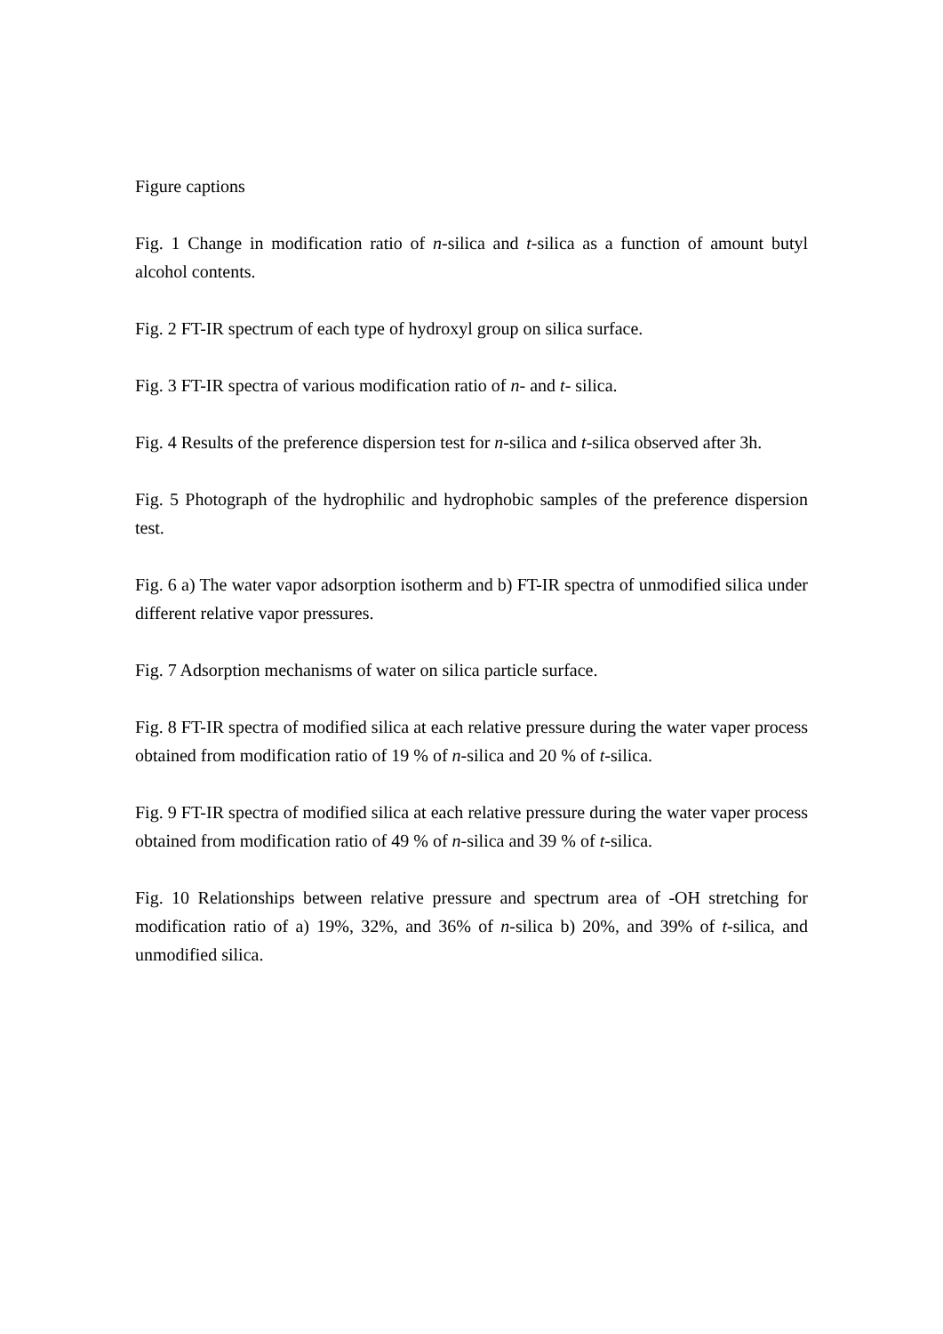Figure captions
Fig. 1 Change in modification ratio of n-silica and t-silica as a function of amount butyl alcohol contents.
Fig. 2 FT-IR spectrum of each type of hydroxyl group on silica surface.
Fig. 3 FT-IR spectra of various modification ratio of n- and t- silica.
Fig. 4 Results of the preference dispersion test for n-silica and t-silica observed after 3h.
Fig. 5 Photograph of the hydrophilic and hydrophobic samples of the preference dispersion test.
Fig. 6 a) The water vapor adsorption isotherm and b) FT-IR spectra of unmodified silica under different relative vapor pressures.
Fig. 7 Adsorption mechanisms of water on silica particle surface.
Fig. 8 FT-IR spectra of modified silica at each relative pressure during the water vaper process obtained from modification ratio of 19 % of n-silica and 20 % of t-silica.
Fig. 9 FT-IR spectra of modified silica at each relative pressure during the water vaper process obtained from modification ratio of 49 % of n-silica and 39 % of t-silica.
Fig. 10 Relationships between relative pressure and spectrum area of -OH stretching for modification ratio of a) 19%, 32%, and 36% of n-silica b) 20%, and 39% of t-silica, and unmodified silica.